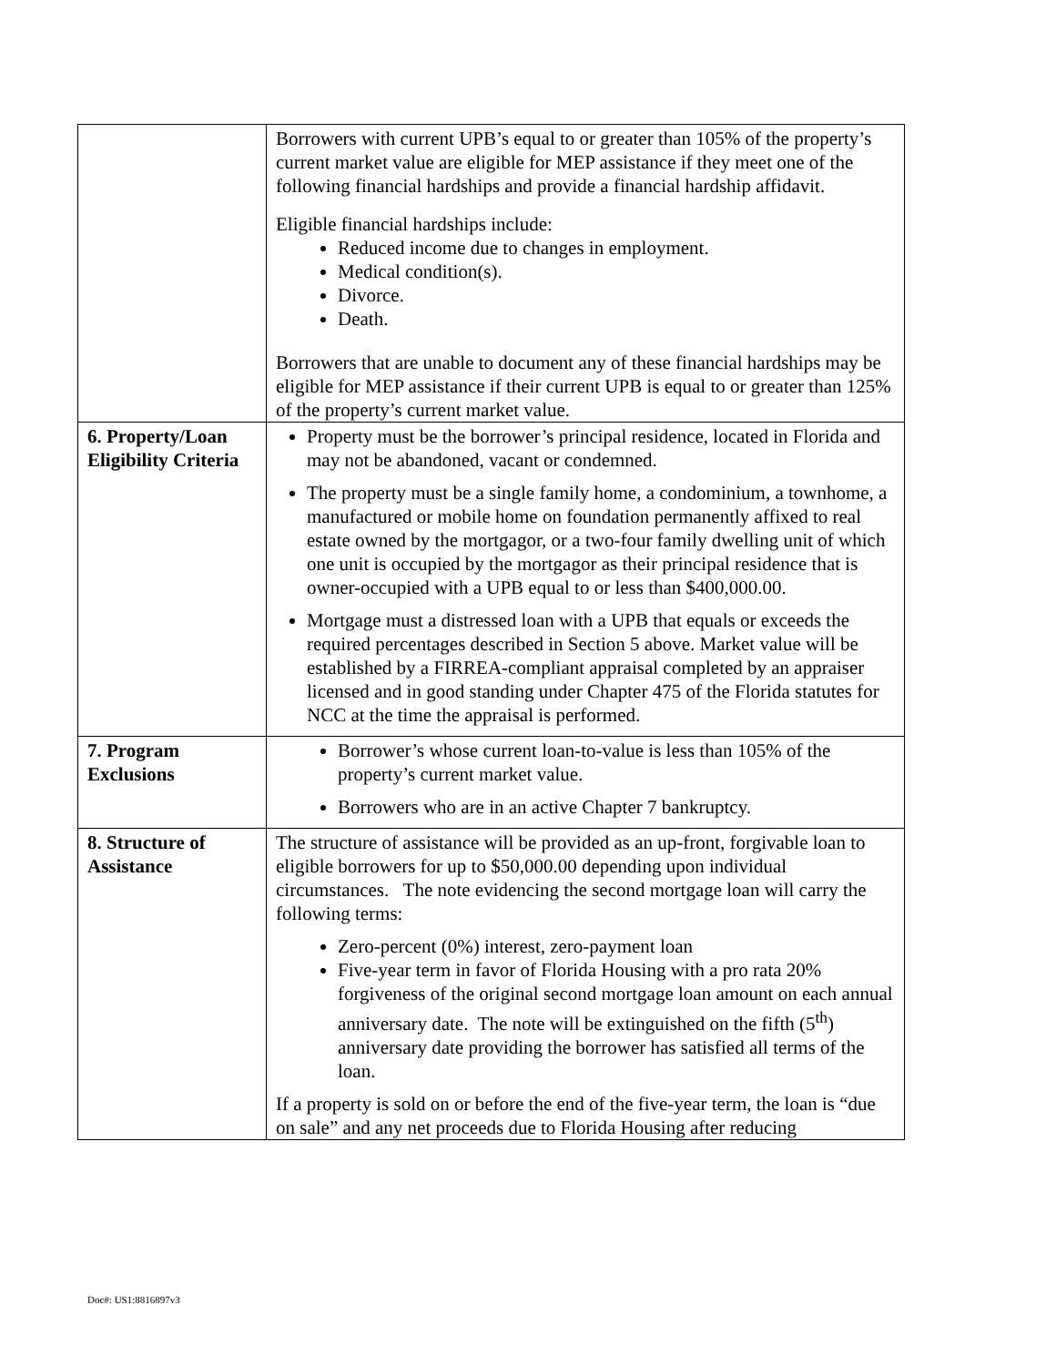| | Borrowers with current UPB’s equal to or greater than 105% of the property’s current market value are eligible for MEP assistance if they meet one of the following financial hardships and provide a financial hardship affidavit. Eligible financial hardships include: Reduced income due to changes in employment. Medical condition(s). Divorce. Death. Borrowers that are unable to document any of these financial hardships may be eligible for MEP assistance if their current UPB is equal to or greater than 125% of the property’s current market value. |
| 6. Property/Loan Eligibility Criteria | Property must be the borrower’s principal residence, located in Florida and may not be abandoned, vacant or condemned. The property must be a single family home, a condominium, a townhome, a manufactured or mobile home on foundation permanently affixed to real estate owned by the mortgagor, or a two-four family dwelling unit of which one unit is occupied by the mortgagor as their principal residence that is owner-occupied with a UPB equal to or less than $400,000.00. Mortgage must a distressed loan with a UPB that equals or exceeds the required percentages described in Section 5 above. Market value will be established by a FIRREA-compliant appraisal completed by an appraiser licensed and in good standing under Chapter 475 of the Florida statutes for NCC at the time the appraisal is performed. |
| 7. Program Exclusions | Borrower’s whose current loan-to-value is less than 105% of the property’s current market value. Borrowers who are in an active Chapter 7 bankruptcy. |
| 8. Structure of Assistance | The structure of assistance will be provided as an up-front, forgivable loan to eligible borrowers for up to $50,000.00 depending upon individual circumstances. The note evidencing the second mortgage loan will carry the following terms: Zero-percent (0%) interest, zero-payment loan Five-year term in favor of Florida Housing with a pro rata 20% forgiveness of the original second mortgage loan amount on each annual anniversary date. The note will be extinguished on the fifth (5<sup>th</sup>) anniversary date providing the borrower has satisfied all terms of the loan. If a property is sold on or before the end of the five-year term, the loan is “due on sale” and any net proceeds due to Florida Housing after reducing |
Doc#: US1:8816897v3